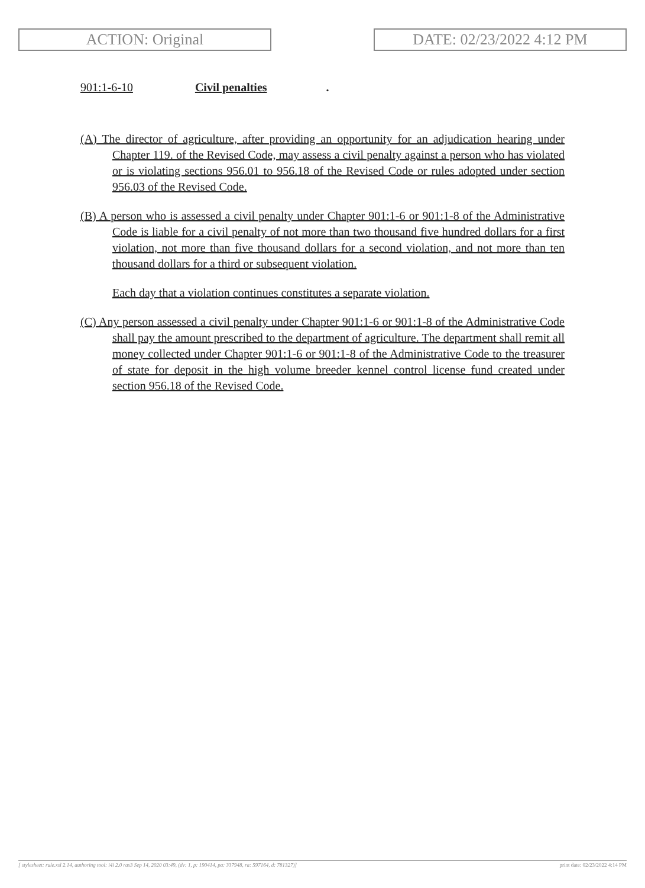ACTION: Original DATE: 02/23/2022 4:12 PM
901:1-6-10 Civil penalties.
(A) The director of agriculture, after providing an opportunity for an adjudication hearing under Chapter 119. of the Revised Code, may assess a civil penalty against a person who has violated or is violating sections 956.01 to 956.18 of the Revised Code or rules adopted under section 956.03 of the Revised Code.
(B) A person who is assessed a civil penalty under Chapter 901:1-6 or 901:1-8 of the Administrative Code is liable for a civil penalty of not more than two thousand five hundred dollars for a first violation, not more than five thousand dollars for a second violation, and not more than ten thousand dollars for a third or subsequent violation.
Each day that a violation continues constitutes a separate violation.
(C) Any person assessed a civil penalty under Chapter 901:1-6 or 901:1-8 of the Administrative Code shall pay the amount prescribed to the department of agriculture. The department shall remit all money collected under Chapter 901:1-6 or 901:1-8 of the Administrative Code to the treasurer of state for deposit in the high volume breeder kennel control license fund created under section 956.18 of the Revised Code.
[ stylesheet: rule.xsl 2.14, authoring tool: i4i 2.0 ras3 Sep 14, 2020 03:49, (dv: 1, p: 190414, pa: 337948, ra: 597164, d: 781327)] print date: 02/23/2022 4:14 PM